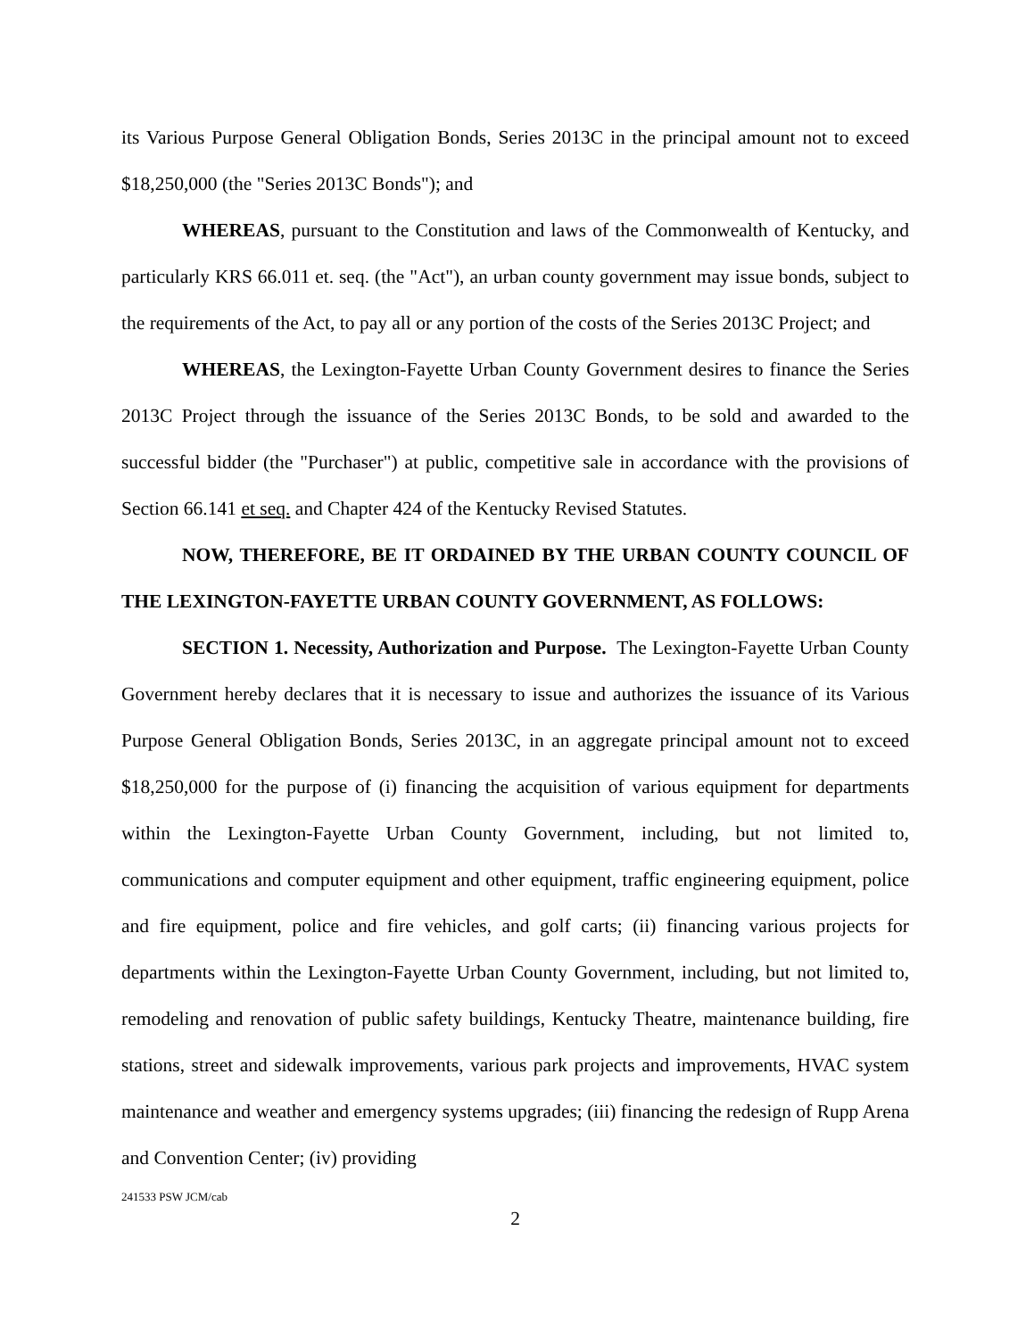its Various Purpose General Obligation Bonds, Series 2013C in the principal amount not to exceed $18,250,000 (the "Series 2013C Bonds"); and
WHEREAS, pursuant to the Constitution and laws of the Commonwealth of Kentucky, and particularly KRS 66.011 et. seq. (the "Act"), an urban county government may issue bonds, subject to the requirements of the Act, to pay all or any portion of the costs of the Series 2013C Project; and
WHEREAS, the Lexington-Fayette Urban County Government desires to finance the Series 2013C Project through the issuance of the Series 2013C Bonds, to be sold and awarded to the successful bidder (the "Purchaser") at public, competitive sale in accordance with the provisions of Section 66.141 et seq. and Chapter 424 of the Kentucky Revised Statutes.
NOW, THEREFORE, BE IT ORDAINED BY THE URBAN COUNTY COUNCIL OF THE LEXINGTON-FAYETTE URBAN COUNTY GOVERNMENT, AS FOLLOWS:
SECTION 1. Necessity, Authorization and Purpose. The Lexington-Fayette Urban County Government hereby declares that it is necessary to issue and authorizes the issuance of its Various Purpose General Obligation Bonds, Series 2013C, in an aggregate principal amount not to exceed $18,250,000 for the purpose of (i) financing the acquisition of various equipment for departments within the Lexington-Fayette Urban County Government, including, but not limited to, communications and computer equipment and other equipment, traffic engineering equipment, police and fire equipment, police and fire vehicles, and golf carts; (ii) financing various projects for departments within the Lexington-Fayette Urban County Government, including, but not limited to, remodeling and renovation of public safety buildings, Kentucky Theatre, maintenance building, fire stations, street and sidewalk improvements, various park projects and improvements, HVAC system maintenance and weather and emergency systems upgrades; (iii) financing the redesign of Rupp Arena and Convention Center; (iv) providing
241533 PSW JCM/cab
2